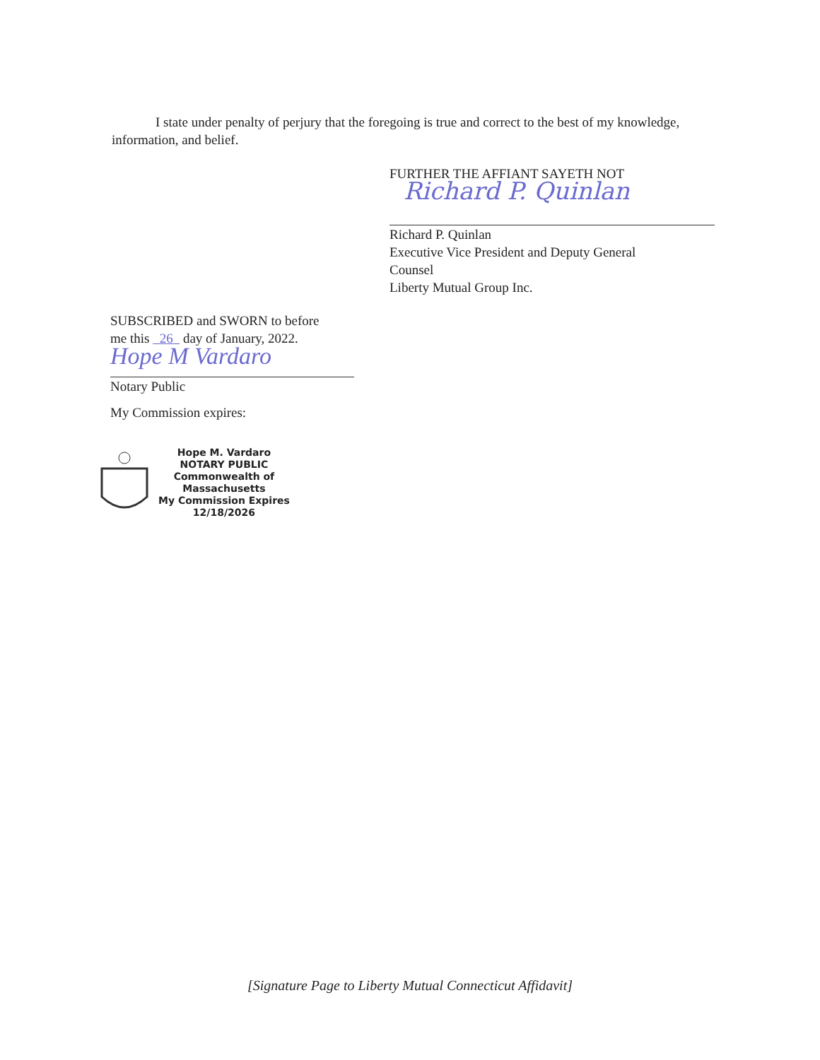I state under penalty of perjury that the foregoing is true and correct to the best of my knowledge, information, and belief.
FURTHER THE AFFIANT SAYETH NOT
Richard P. Quinlan
Richard P. Quinlan
Executive Vice President and Deputy General
Counsel
Liberty Mutual Group Inc.
SUBSCRIBED and SWORN to before
me this 26 day of January, 2022.
Hope M Vardaro
Notary Public
My Commission expires:
Hope M. Vardaro
NOTARY PUBLIC
Commonwealth of
Massachusetts
My Commission Expires
12/18/2026
[Signature Page to Liberty Mutual Connecticut Affidavit]